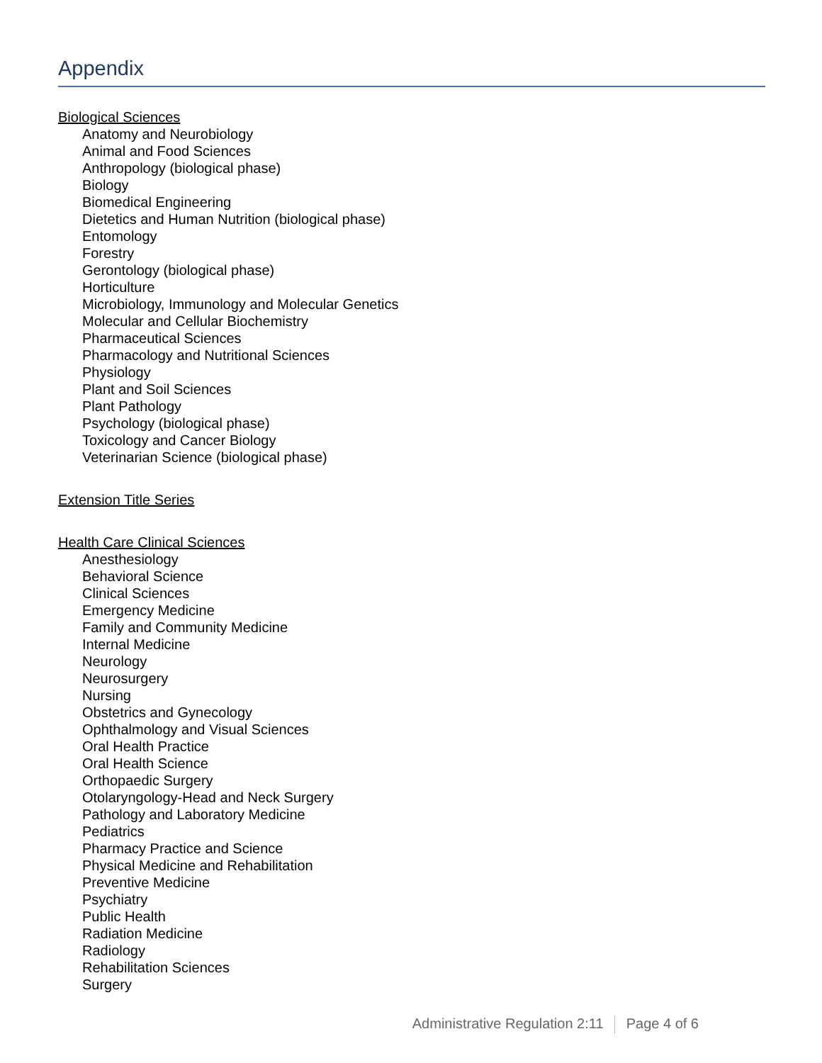Appendix
Biological Sciences
Anatomy and Neurobiology
Animal and Food Sciences
Anthropology (biological phase)
Biology
Biomedical Engineering
Dietetics and Human Nutrition (biological phase)
Entomology
Forestry
Gerontology (biological phase)
Horticulture
Microbiology, Immunology and Molecular Genetics
Molecular and Cellular Biochemistry
Pharmaceutical Sciences
Pharmacology and Nutritional Sciences
Physiology
Plant and Soil Sciences
Plant Pathology
Psychology (biological phase)
Toxicology and Cancer Biology
Veterinarian Science (biological phase)
Extension Title Series
Health Care Clinical Sciences
Anesthesiology
Behavioral Science
Clinical Sciences
Emergency Medicine
Family and Community Medicine
Internal Medicine
Neurology
Neurosurgery
Nursing
Obstetrics and Gynecology
Ophthalmology and Visual Sciences
Oral Health Practice
Oral Health Science
Orthopaedic Surgery
Otolaryngology-Head and Neck Surgery
Pathology and Laboratory Medicine
Pediatrics
Pharmacy Practice and Science
Physical Medicine and Rehabilitation
Preventive Medicine
Psychiatry
Public Health
Radiation Medicine
Radiology
Rehabilitation Sciences
Surgery
Administrative Regulation 2:11 Page 4 of 6